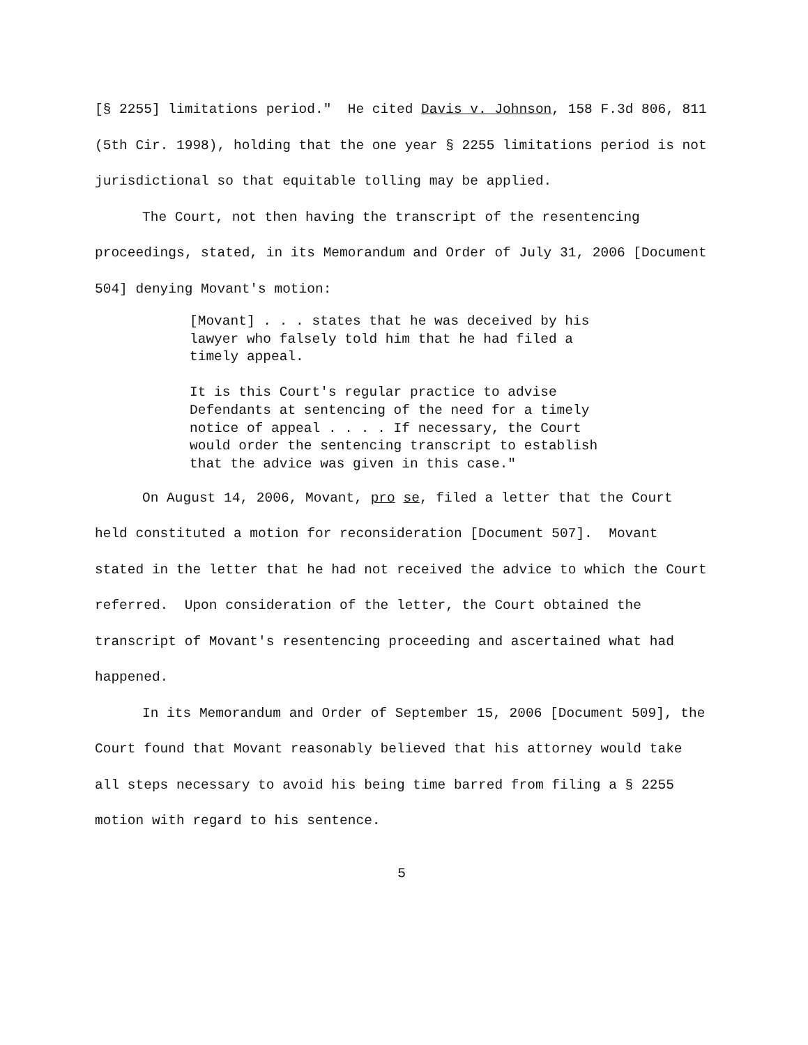[§ 2255] limitations period." He cited Davis v. Johnson, 158 F.3d 806, 811 (5th Cir. 1998), holding that the one year § 2255 limitations period is not jurisdictional so that equitable tolling may be applied.
The Court, not then having the transcript of the resentencing proceedings, stated, in its Memorandum and Order of July 31, 2006 [Document 504] denying Movant's motion:
[Movant] . . . states that he was deceived by his lawyer who falsely told him that he had filed a timely appeal.
It is this Court's regular practice to advise Defendants at sentencing of the need for a timely notice of appeal . . . . If necessary, the Court would order the sentencing transcript to establish that the advice was given in this case."
On August 14, 2006, Movant, pro se, filed a letter that the Court held constituted a motion for reconsideration [Document 507]. Movant stated in the letter that he had not received the advice to which the Court referred. Upon consideration of the letter, the Court obtained the transcript of Movant's resentencing proceeding and ascertained what had happened.
In its Memorandum and Order of September 15, 2006 [Document 509], the Court found that Movant reasonably believed that his attorney would take all steps necessary to avoid his being time barred from filing a § 2255 motion with regard to his sentence.
5